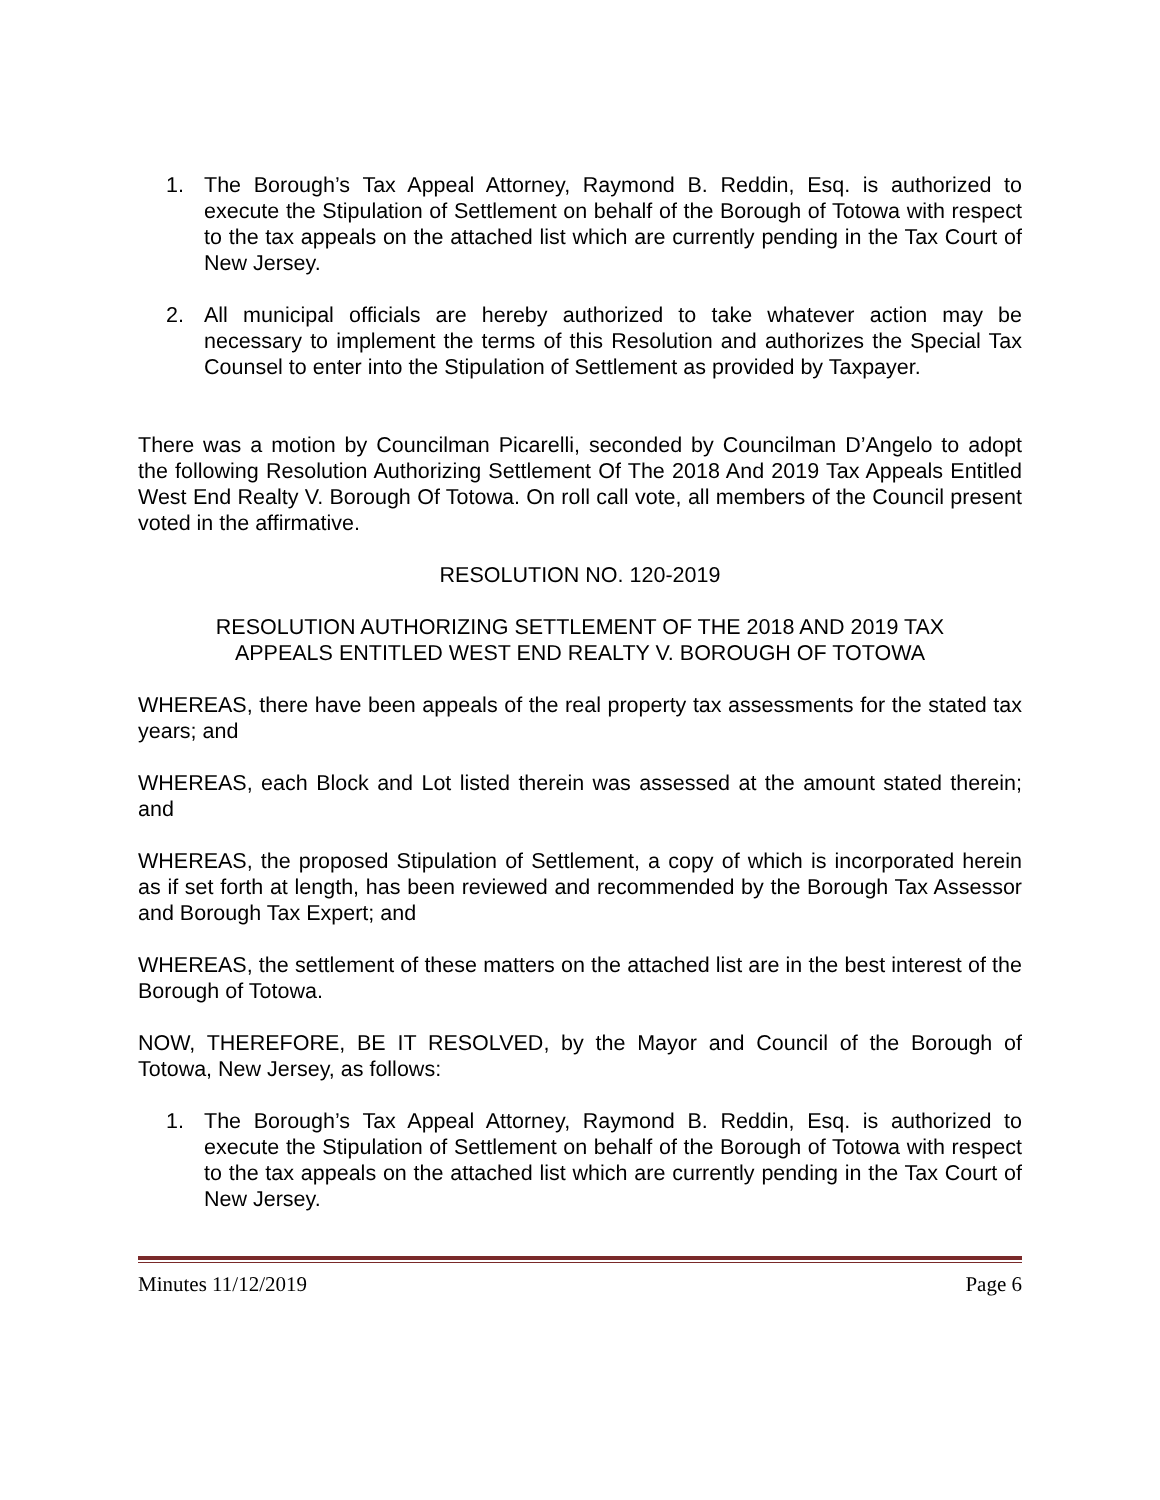1. The Borough’s Tax Appeal Attorney, Raymond B. Reddin, Esq. is authorized to execute the Stipulation of Settlement on behalf of the Borough of Totowa with respect to the tax appeals on the attached list which are currently pending in the Tax Court of New Jersey.
2. All municipal officials are hereby authorized to take whatever action may be necessary to implement the terms of this Resolution and authorizes the Special Tax Counsel to enter into the Stipulation of Settlement as provided by Taxpayer.
There was a motion by Councilman Picarelli, seconded by Councilman D’Angelo to adopt the following Resolution Authorizing Settlement Of The 2018 And 2019 Tax Appeals Entitled West End Realty V. Borough Of Totowa. On roll call vote, all members of the Council present voted in the affirmative.
RESOLUTION NO. 120-2019
RESOLUTION AUTHORIZING SETTLEMENT OF THE 2018 AND 2019 TAX
APPEALS ENTITLED WEST END REALTY V. BOROUGH OF TOTOWA
WHEREAS, there have been appeals of the real property tax assessments for the stated tax years; and
WHEREAS, each Block and Lot listed therein was assessed at the amount stated therein; and
WHEREAS, the proposed Stipulation of Settlement, a copy of which is incorporated herein as if set forth at length, has been reviewed and recommended by the Borough Tax Assessor and Borough Tax Expert; and
WHEREAS, the settlement of these matters on the attached list are in the best interest of the Borough of Totowa.
NOW, THEREFORE, BE IT RESOLVED, by the Mayor and Council of the Borough of Totowa, New Jersey, as follows:
1. The Borough’s Tax Appeal Attorney, Raymond B. Reddin, Esq. is authorized to execute the Stipulation of Settlement on behalf of the Borough of Totowa with respect to the tax appeals on the attached list which are currently pending in the Tax Court of New Jersey.
Minutes 11/12/2019 Page 6